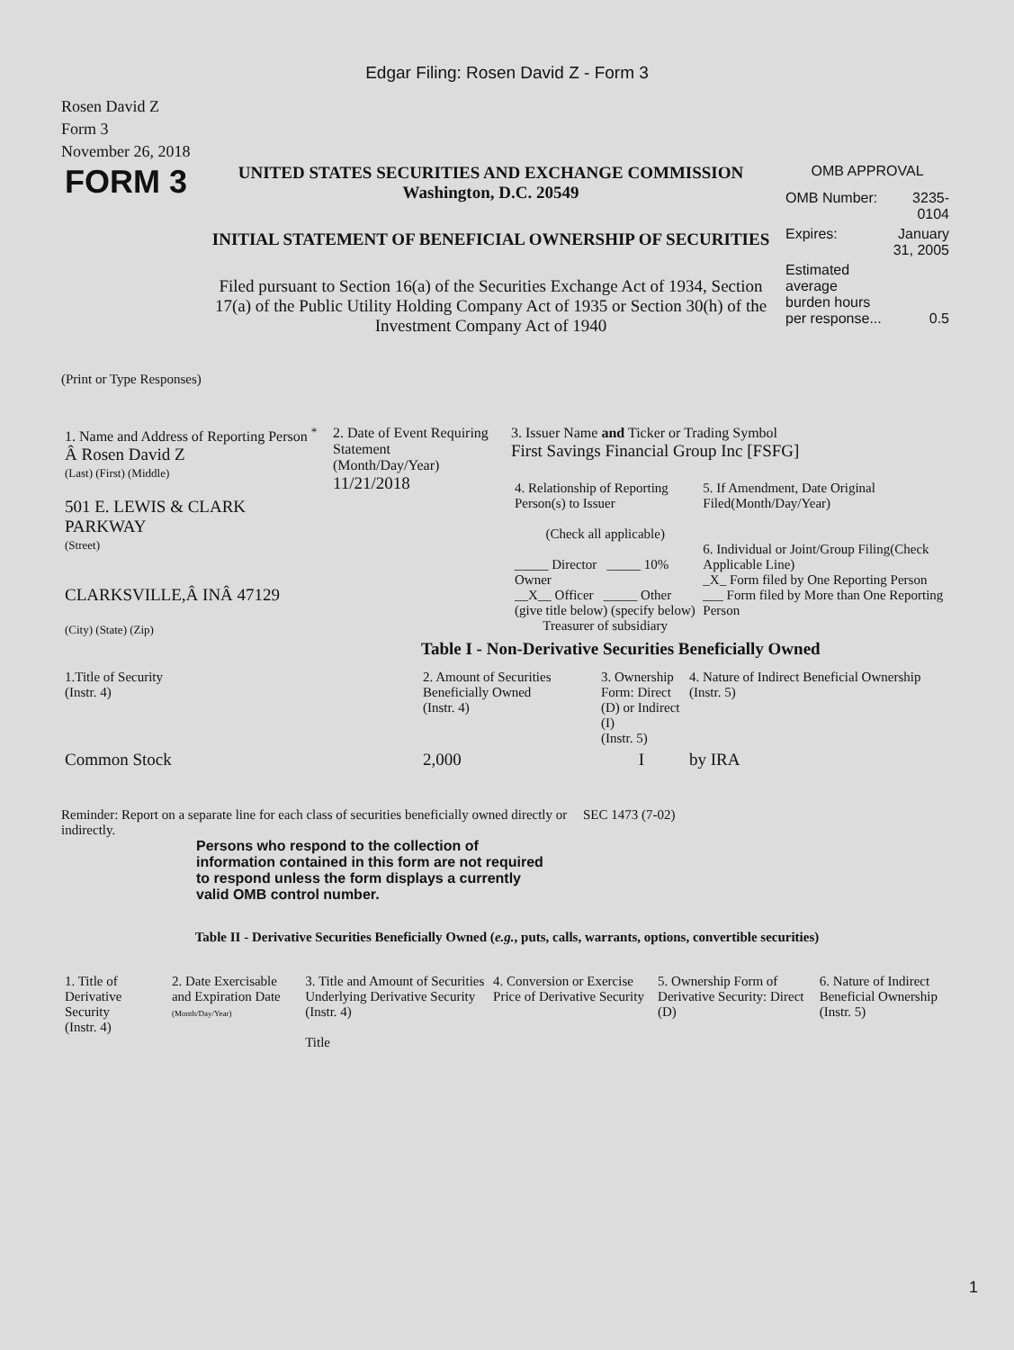Edgar Filing: Rosen David Z - Form 3
Rosen David Z
Form 3
November 26, 2018
FORM 3
UNITED STATES SECURITIES AND EXCHANGE COMMISSION
Washington, D.C. 20549
INITIAL STATEMENT OF BENEFICIAL OWNERSHIP OF SECURITIES
Filed pursuant to Section 16(a) of the Securities Exchange Act of 1934, Section 17(a) of the Public Utility Holding Company Act of 1935 or Section 30(h) of the Investment Company Act of 1940
OMB APPROVAL
| OMB Number: | 3235-0104 |
| Expires: | January 31, 2005 |
| Estimated average burden hours per response... | 0.5 |
(Print or Type Responses)
| 1. Name and Address of Reporting Person <sup>*</sup> Â Rosen David Z (Last) (First) (Middle) 501 E. LEWIS & CLARK PARKWAY (Street) CLARKSVILLE,Â INÂ 47129 (City) (State) (Zip) | 2. Date of Event Requiring Statement (Month/Day/Year) 11/21/2018 | 3. Issuer Name and Ticker or Trading Symbol First Savings Financial Group Inc [FSFG] / 4. Relationship of Reporting Person(s) to Issuer (Check all applicable) _____ Director _____ 10% Owner __X__ Officer _____ Other (give title below) (specify below) Treasurer of subsidiary / 5. If Amendment, Date Original Filed(Month/Day/Year) 6. Individual or Joint/Group Filing(Check Applicable Line) _X_ Form filed by One Reporting Person ___ Form filed by More than One Reporting Person / |
Table I - Non-Derivative Securities Beneficially Owned
| 1.Title of Security (Instr. 4) | 2. Amount of Securities Beneficially Owned (Instr. 4) | 3. Ownership Form: Direct (D) or Indirect (I) (Instr. 5) | 4. Nature of Indirect Beneficial Ownership (Instr. 5) |
| --- | --- | --- | --- |
| Common Stock | 2,000 | I | by IRA |
Reminder: Report on a separate line for each class of securities beneficially owned directly or indirectly.
SEC 1473 (7-02)
Persons who respond to the collection of information contained in this form are not required to respond unless the form displays a currently valid OMB control number.
Table II - Derivative Securities Beneficially Owned (e.g., puts, calls, warrants, options, convertible securities)
| 1. Title of Derivative Security (Instr. 4) | 2. Date Exercisable and Expiration Date (Month/Day/Year) | 3. Title and Amount of Securities Underlying Derivative Security (Instr. 4) Title | 4. Conversion or Exercise Price of Derivative Security | 5. Ownership Form of Derivative Security: Direct (D) | 6. Nature of Indirect Beneficial Ownership (Instr. 5) |
| --- | --- | --- | --- | --- | --- |
1